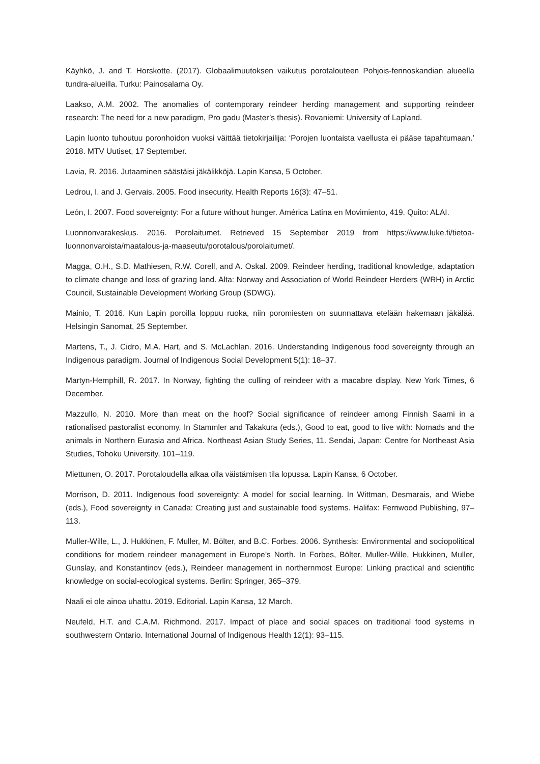Käyhkö, J. and T. Horskotte. (2017). Globaalimuutoksen vaikutus porotalouteen Pohjois-fennoskandian alueella tundra-alueilla. Turku: Painosalama Oy.
Laakso, A.M. 2002. The anomalies of contemporary reindeer herding management and supporting reindeer research: The need for a new paradigm, Pro gadu (Master’s thesis). Rovaniemi: University of Lapland.
Lapin luonto tuhoutuu poronhoidon vuoksi väittää tietokirjailija: ‘Porojen luontaista vaellusta ei pääse tapahtumaan.’ 2018. MTV Uutiset, 17 September.
Lavia, R. 2016. Jutaaminen säästäisi jäkälikköjä. Lapin Kansa, 5 October.
Ledrou, I. and J. Gervais. 2005. Food insecurity. Health Reports 16(3): 47–51.
León, I. 2007. Food sovereignty: For a future without hunger. América Latina en Movimiento, 419. Quito: ALAI.
Luonnonvarakeskus. 2016. Porolaitumet. Retrieved 15 September 2019 from https://www.luke.fi/tietoa-luonnonvaroista/maatalous-ja-maaseutu/porotalous/porolaitumet/.
Magga, O.H., S.D. Mathiesen, R.W. Corell, and A. Oskal. 2009. Reindeer herding, traditional knowledge, adaptation to climate change and loss of grazing land. Alta: Norway and Association of World Reindeer Herders (WRH) in Arctic Council, Sustainable Development Working Group (SDWG).
Mainio, T. 2016. Kun Lapin poroilla loppuu ruoka, niin poromiesten on suunnattava etelään hakemaan jäkälää. Helsingin Sanomat, 25 September.
Martens, T., J. Cidro, M.A. Hart, and S. McLachlan. 2016. Understanding Indigenous food sovereignty through an Indigenous paradigm. Journal of Indigenous Social Development 5(1): 18–37.
Martyn-Hemphill, R. 2017. In Norway, fighting the culling of reindeer with a macabre display. New York Times, 6 December.
Mazzullo, N. 2010. More than meat on the hoof? Social significance of reindeer among Finnish Saami in a rationalised pastoralist economy. In Stammler and Takakura (eds.), Good to eat, good to live with: Nomads and the animals in Northern Eurasia and Africa. Northeast Asian Study Series, 11. Sendai, Japan: Centre for Northeast Asia Studies, Tohoku University, 101–119.
Miettunen, O. 2017. Porotaloudella alkaa olla väistämisen tila lopussa. Lapin Kansa, 6 October.
Morrison, D. 2011. Indigenous food sovereignty: A model for social learning. In Wittman, Desmarais, and Wiebe (eds.), Food sovereignty in Canada: Creating just and sustainable food systems. Halifax: Fernwood Publishing, 97–113.
Muller-Wille, L., J. Hukkinen, F. Muller, M. Bölter, and B.C. Forbes. 2006. Synthesis: Environmental and sociopolitical conditions for modern reindeer management in Europe’s North. In Forbes, Bölter, Muller-Wille, Hukkinen, Muller, Gunslay, and Konstantinov (eds.), Reindeer management in northernmost Europe: Linking practical and scientific knowledge on social-ecological systems. Berlin: Springer, 365–379.
Naali ei ole ainoa uhattu. 2019. Editorial. Lapin Kansa, 12 March.
Neufeld, H.T. and C.A.M. Richmond. 2017. Impact of place and social spaces on traditional food systems in southwestern Ontario. International Journal of Indigenous Health 12(1): 93–115.